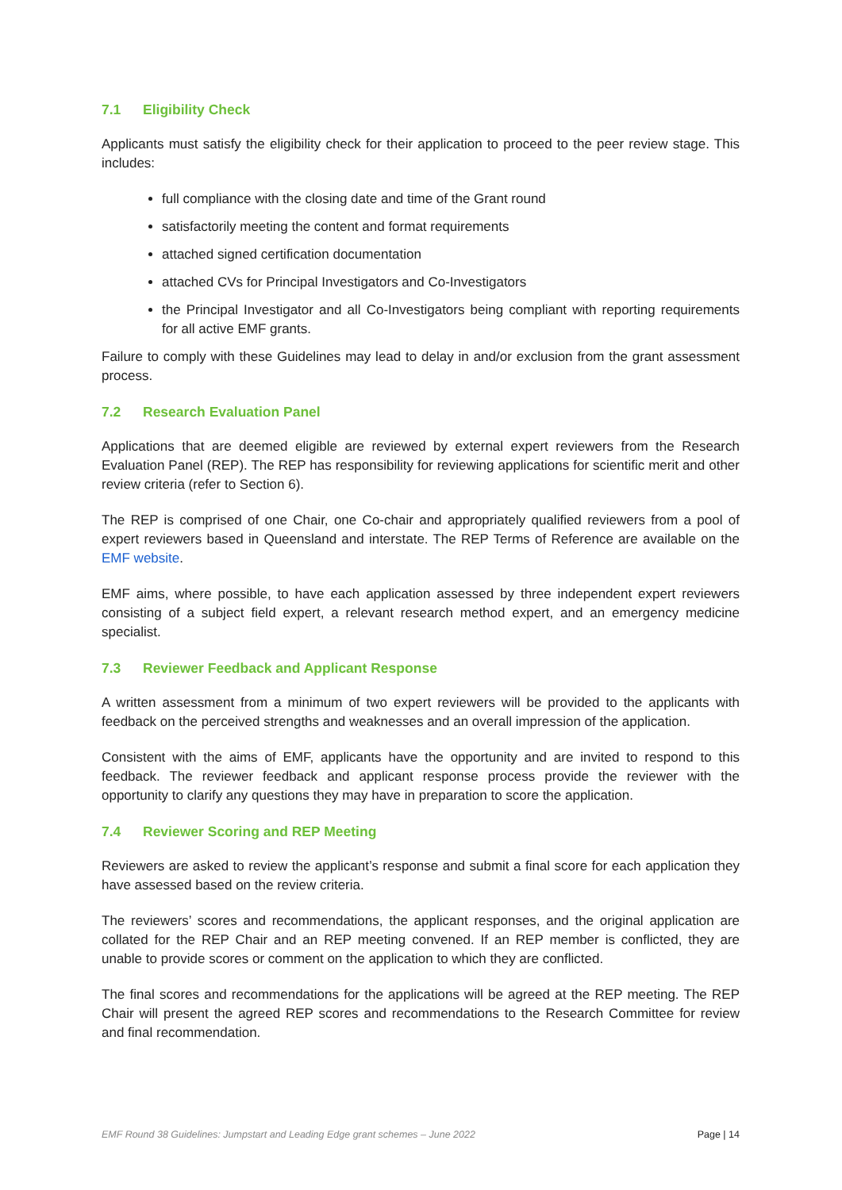7.1 Eligibility Check
Applicants must satisfy the eligibility check for their application to proceed to the peer review stage. This includes:
full compliance with the closing date and time of the Grant round
satisfactorily meeting the content and format requirements
attached signed certification documentation
attached CVs for Principal Investigators and Co-Investigators
the Principal Investigator and all Co-Investigators being compliant with reporting requirements for all active EMF grants.
Failure to comply with these Guidelines may lead to delay in and/or exclusion from the grant assessment process.
7.2 Research Evaluation Panel
Applications that are deemed eligible are reviewed by external expert reviewers from the Research Evaluation Panel (REP). The REP has responsibility for reviewing applications for scientific merit and other review criteria (refer to Section 6).
The REP is comprised of one Chair, one Co-chair and appropriately qualified reviewers from a pool of expert reviewers based in Queensland and interstate. The REP Terms of Reference are available on the EMF website.
EMF aims, where possible, to have each application assessed by three independent expert reviewers consisting of a subject field expert, a relevant research method expert, and an emergency medicine specialist.
7.3 Reviewer Feedback and Applicant Response
A written assessment from a minimum of two expert reviewers will be provided to the applicants with feedback on the perceived strengths and weaknesses and an overall impression of the application.
Consistent with the aims of EMF, applicants have the opportunity and are invited to respond to this feedback. The reviewer feedback and applicant response process provide the reviewer with the opportunity to clarify any questions they may have in preparation to score the application.
7.4 Reviewer Scoring and REP Meeting
Reviewers are asked to review the applicant’s response and submit a final score for each application they have assessed based on the review criteria.
The reviewers’ scores and recommendations, the applicant responses, and the original application are collated for the REP Chair and an REP meeting convened. If an REP member is conflicted, they are unable to provide scores or comment on the application to which they are conflicted.
The final scores and recommendations for the applications will be agreed at the REP meeting. The REP Chair will present the agreed REP scores and recommendations to the Research Committee for review and final recommendation.
EMF Round 38 Guidelines: Jumpstart and Leading Edge grant schemes – June 2022 Page | 14